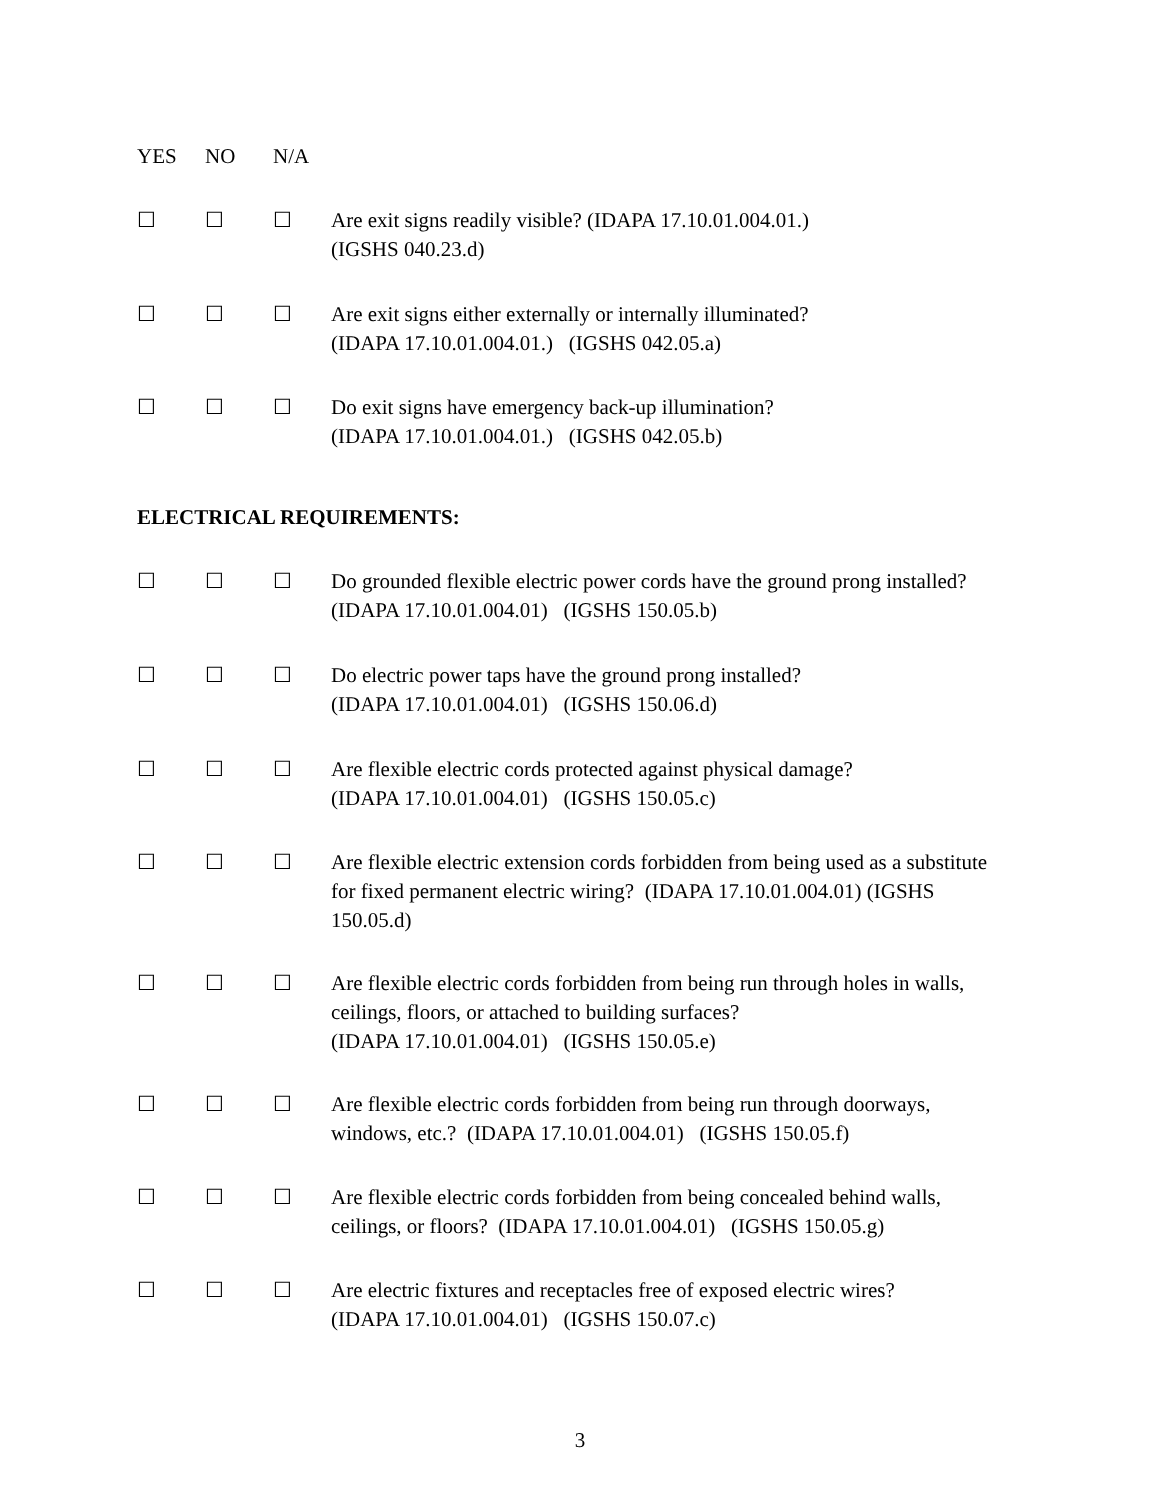YES NO N/A
☐ ☐ ☐ Are exit signs readily visible? (IDAPA 17.10.01.004.01.)
(IGSHS 040.23.d)
☐ ☐ ☐ Are exit signs either externally or internally illuminated?
(IDAPA 17.10.01.004.01.) (IGSHS 042.05.a)
☐ ☐ ☐ Do exit signs have emergency back-up illumination?
(IDAPA 17.10.01.004.01.) (IGSHS 042.05.b)
ELECTRICAL REQUIREMENTS:
☐ ☐ ☐ Do grounded flexible electric power cords have the ground prong installed? (IDAPA 17.10.01.004.01) (IGSHS 150.05.b)
☐ ☐ ☐ Do electric power taps have the ground prong installed?
(IDAPA 17.10.01.004.01) (IGSHS 150.06.d)
☐ ☐ ☐ Are flexible electric cords protected against physical damage?
(IDAPA 17.10.01.004.01) (IGSHS 150.05.c)
☐ ☐ ☐ Are flexible electric extension cords forbidden from being used as a substitute for fixed permanent electric wiring? (IDAPA 17.10.01.004.01) (IGSHS 150.05.d)
☐ ☐ ☐ Are flexible electric cords forbidden from being run through holes in walls, ceilings, floors, or attached to building surfaces?
(IDAPA 17.10.01.004.01) (IGSHS 150.05.e)
☐ ☐ ☐ Are flexible electric cords forbidden from being run through doorways, windows, etc.? (IDAPA 17.10.01.004.01) (IGSHS 150.05.f)
☐ ☐ ☐ Are flexible electric cords forbidden from being concealed behind walls, ceilings, or floors? (IDAPA 17.10.01.004.01) (IGSHS 150.05.g)
☐ ☐ ☐ Are electric fixtures and receptacles free of exposed electric wires?
(IDAPA 17.10.01.004.01) (IGSHS 150.07.c)
3